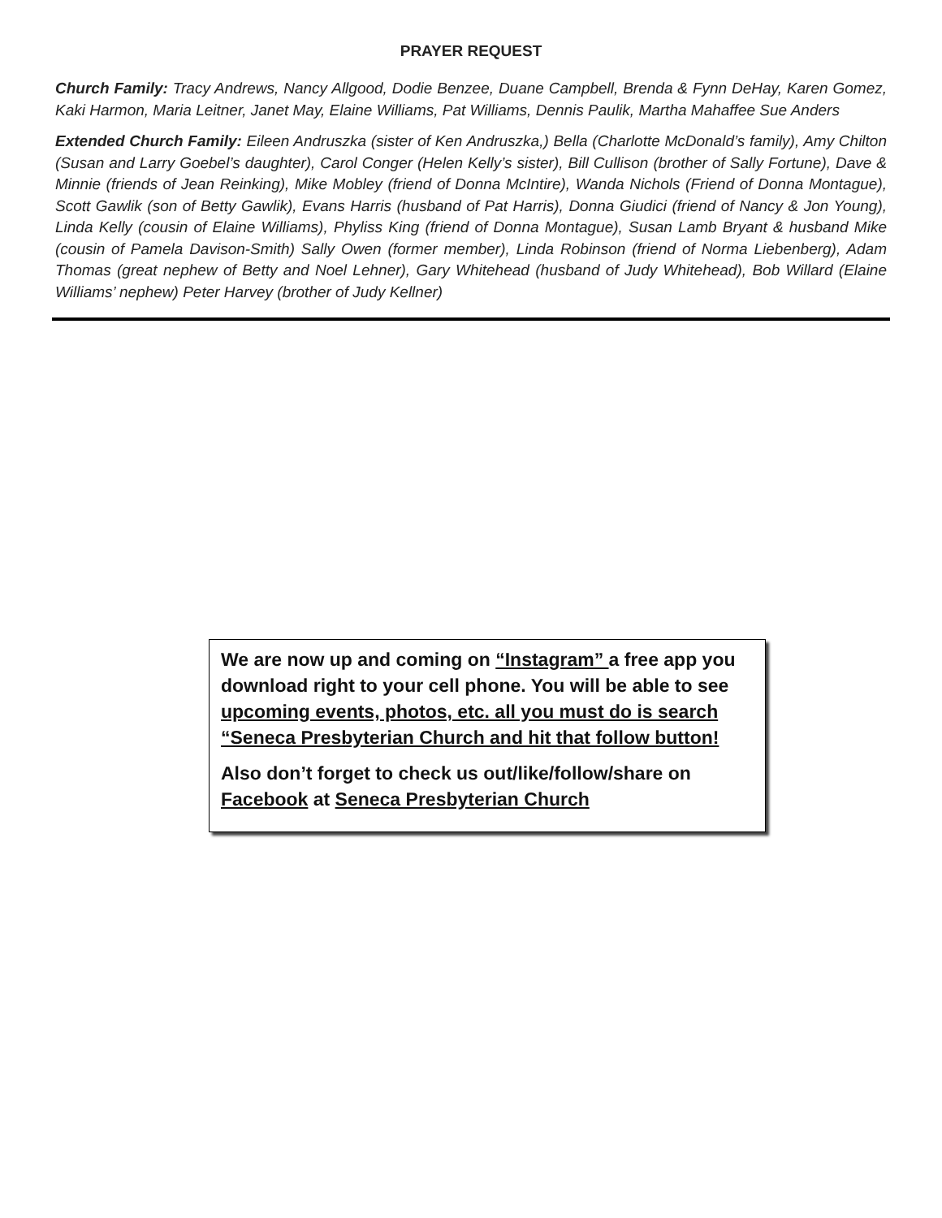PRAYER REQUEST
Church Family: Tracy Andrews, Nancy Allgood, Dodie Benzee, Duane Campbell, Brenda & Fynn DeHay, Karen Gomez, Kaki Harmon, Maria Leitner, Janet May, Elaine Williams, Pat Williams, Dennis Paulik, Martha Mahaffee Sue Anders
Extended Church Family: Eileen Andruszka (sister of Ken Andruszka,) Bella (Charlotte McDonald’s family), Amy Chilton (Susan and Larry Goebel’s daughter), Carol Conger (Helen Kelly’s sister), Bill Cullison (brother of Sally Fortune), Dave & Minnie (friends of Jean Reinking), Mike Mobley (friend of Donna McIntire), Wanda Nichols (Friend of Donna Montague), Scott Gawlik (son of Betty Gawlik), Evans Harris (husband of Pat Harris), Donna Giudici (friend of Nancy & Jon Young), Linda Kelly (cousin of Elaine Williams), Phyliss King (friend of Donna Montague), Susan Lamb Bryant & husband Mike (cousin of Pamela Davison-Smith) Sally Owen (former member), Linda Robinson (friend of Norma Liebenberg), Adam Thomas (great nephew of Betty and Noel Lehner), Gary Whitehead (husband of Judy Whitehead), Bob Willard (Elaine Williams’ nephew) Peter Harvey (brother of Judy Kellner)
We are now up and coming on “Instagram” a free app you download right to your cell phone. You will be able to see upcoming events, photos, etc. all you must do is search “Seneca Presbyterian Church and hit that follow button!
Also don’t forget to check us out/like/follow/share on Facebook at Seneca Presbyterian Church